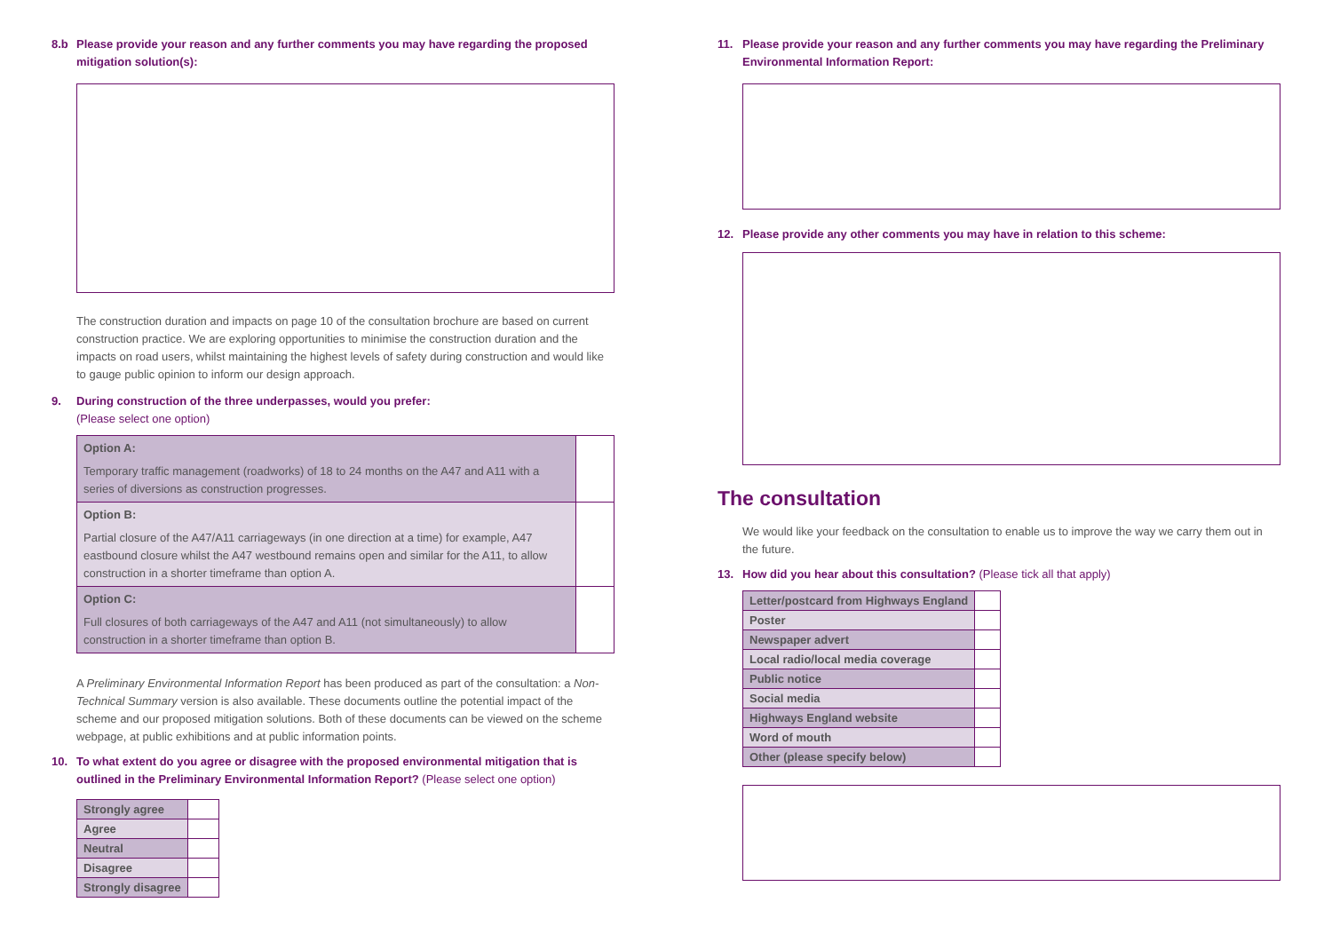8.b Please provide your reason and any further comments you may have regarding the proposed mitigation solution(s):
The construction duration and impacts on page 10 of the consultation brochure are based on current construction practice. We are exploring opportunities to minimise the construction duration and the impacts on road users, whilst maintaining the highest levels of safety during construction and would like to gauge public opinion to inform our design approach.
9. During construction of the three underpasses, would you prefer:
(Please select one option)
| Option A: Temporary traffic management (roadworks) of 18 to 24 months on the A47 and A11 with a series of diversions as construction progresses. | |
| Option B: Partial closure of the A47/A11 carriageways (in one direction at a time) for example, A47 eastbound closure whilst the A47 westbound remains open and similar for the A11, to allow construction in a shorter timeframe than option A. | |
| Option C: Full closures of both carriageways of the A47 and A11 (not simultaneously) to allow construction in a shorter timeframe than option B. | |
A Preliminary Environmental Information Report has been produced as part of the consultation: a Non-Technical Summary version is also available. These documents outline the potential impact of the scheme and our proposed mitigation solutions. Both of these documents can be viewed on the scheme webpage, at public exhibitions and at public information points.
10. To what extent do you agree or disagree with the proposed environmental mitigation that is outlined in the Preliminary Environmental Information Report? (Please select one option)
| Strongly agree | |
| Agree | |
| Neutral | |
| Disagree | |
| Strongly disagree | |
11. Please provide your reason and any further comments you may have regarding the Preliminary Environmental Information Report:
12. Please provide any other comments you may have in relation to this scheme:
The consultation
We would like your feedback on the consultation to enable us to improve the way we carry them out in the future.
13. How did you hear about this consultation? (Please tick all that apply)
| Letter/postcard from Highways England | |
| Poster | |
| Newspaper advert | |
| Local radio/local media coverage | |
| Public notice | |
| Social media | |
| Highways England website | |
| Word of mouth | |
| Other (please specify below) | |